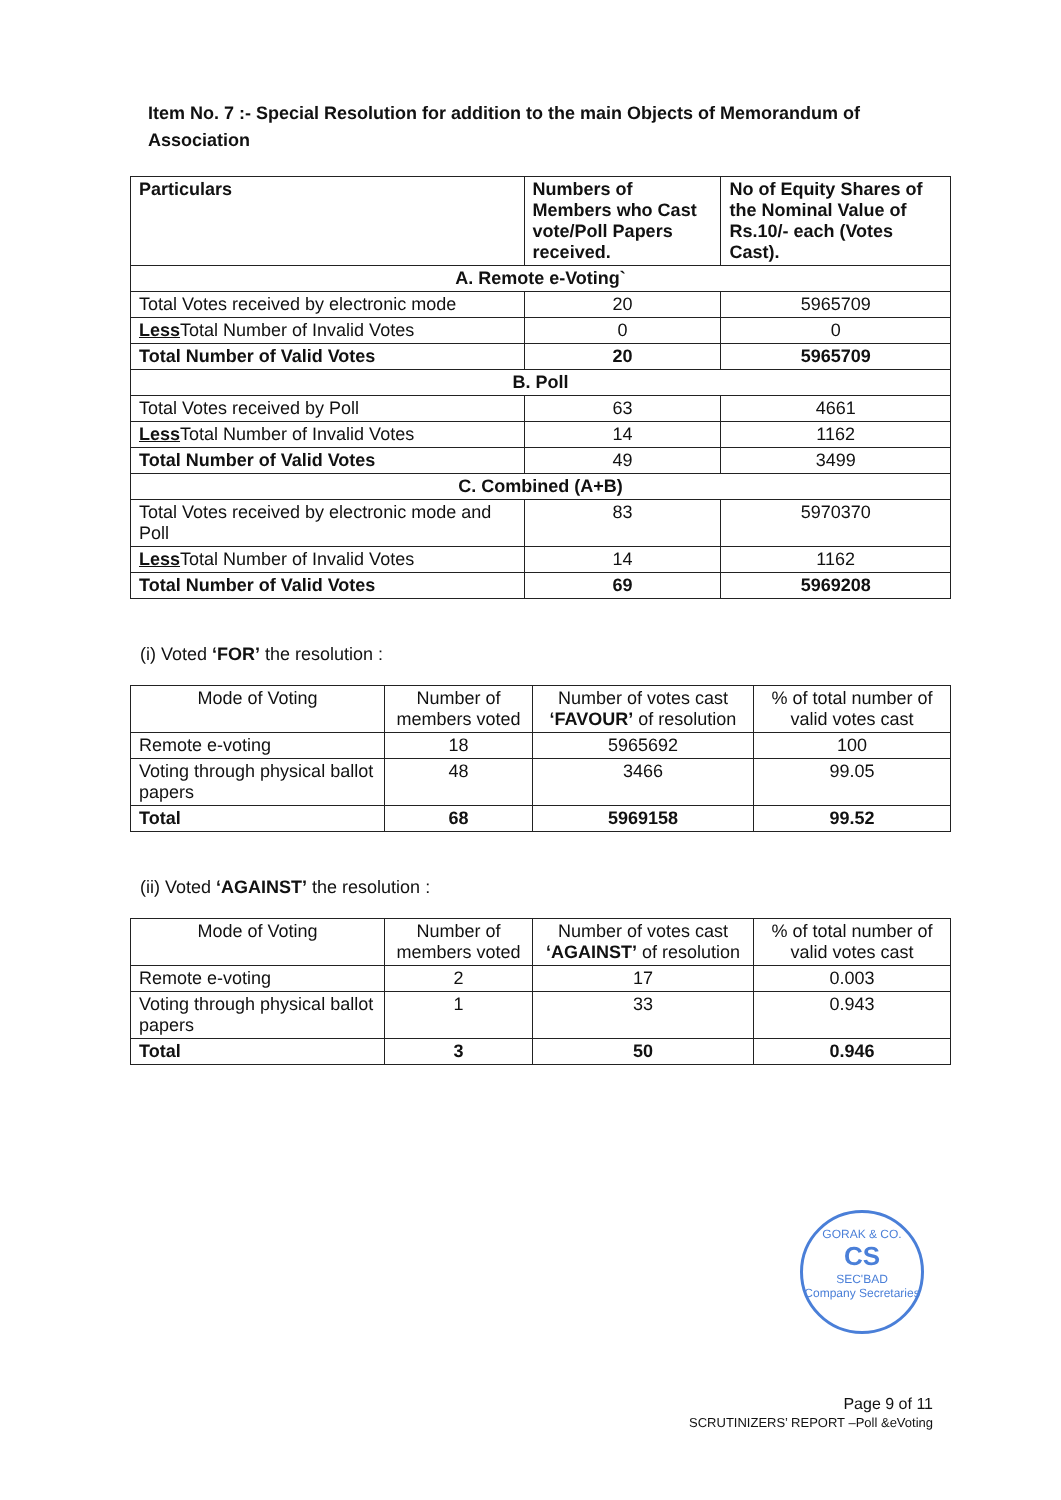Item No. 7 :- Special Resolution for addition to the main Objects of Memorandum of Association
| Particulars | Numbers of Members who Cast vote/Poll Papers received. | No of Equity Shares of the Nominal Value of Rs.10/- each (Votes Cast). |
| --- | --- | --- |
| A. Remote e-Voting` | | |
| Total Votes received by electronic mode | 20 | 5965709 |
| Less Total Number of Invalid Votes | 0 | 0 |
| Total Number of Valid Votes | 20 | 5965709 |
| B. Poll | | |
| Total Votes received by Poll | 63 | 4661 |
| Less Total Number of Invalid Votes | 14 | 1162 |
| Total Number of Valid Votes | 49 | 3499 |
| C. Combined (A+B) | | |
| Total Votes received by electronic mode and Poll | 83 | 5970370 |
| Less Total Number of Invalid Votes | 14 | 1162 |
| Total Number of Valid Votes | 69 | 5969208 |
(i) Voted ‘FOR’ the resolution :
| Mode of Voting | Number of members voted | Number of votes cast ‘FAVOUR’ of resolution | % of total number of valid votes cast |
| --- | --- | --- | --- |
| Remote e-voting | 18 | 5965692 | 100 |
| Voting through physical ballot papers | 48 | 3466 | 99.05 |
| Total | 68 | 5969158 | 99.52 |
(ii) Voted ‘AGAINST’ the resolution :
| Mode of Voting | Number of members voted | Number of votes cast ‘AGAINST’ of resolution | % of total number of valid votes cast |
| --- | --- | --- | --- |
| Remote e-voting | 2 | 17 | 0.003 |
| Voting through physical ballot papers | 1 | 33 | 0.943 |
| Total | 3 | 50 | 0.946 |
GORAK & CO.
CS
SEC'BAD
Company Secretaries
Page 9 of 11
SCRUTINIZERS’ REPORT –Poll &eVoting